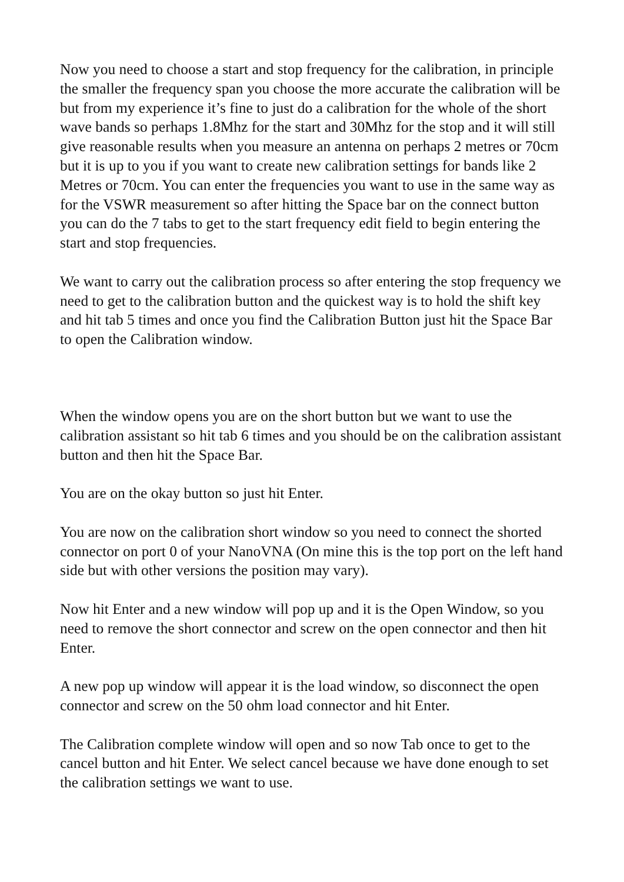Now you need to choose a start and stop frequency for the calibration, in principle the smaller the frequency span you choose the more accurate the calibration will be but from my experience it’s fine to just do a calibration for the whole of the short wave bands so perhaps 1.8Mhz for the start and 30Mhz for the stop and it will still give reasonable results when you measure an antenna on perhaps 2 metres or 70cm but it is up to you if you want to create new calibration settings for bands like 2 Metres or 70cm. You can enter the frequencies you want to use in the same way as for the VSWR measurement so after hitting the Space bar on the connect button you can do the 7 tabs to get to the start frequency edit field to begin entering the start and stop frequencies.
We want to carry out the calibration process so after entering the stop frequency we need to get to the calibration button and the quickest way is to hold the shift key and hit tab 5 times and once you find the Calibration Button just hit the Space Bar to open the Calibration window.
When the window opens you are on the short button but we want to use the calibration assistant so hit tab 6 times and you should be on the calibration assistant button and then hit the Space Bar.
You are on the okay button so just hit Enter.
You are now on the calibration short window so you need to connect the shorted connector on port 0 of your NanoVNA (On mine this is the top port on the left hand side but with other versions the position may vary).
Now hit Enter and a new window will pop up and it is the Open Window, so you need to remove the short connector and screw on the open connector and then hit Enter.
A new pop up window will appear it is the load window, so disconnect the open connector and screw on the 50 ohm load connector and hit Enter.
The Calibration complete window will open and so now Tab once to get to the cancel button and hit Enter. We select cancel because we have done enough to set the calibration settings we want to use.